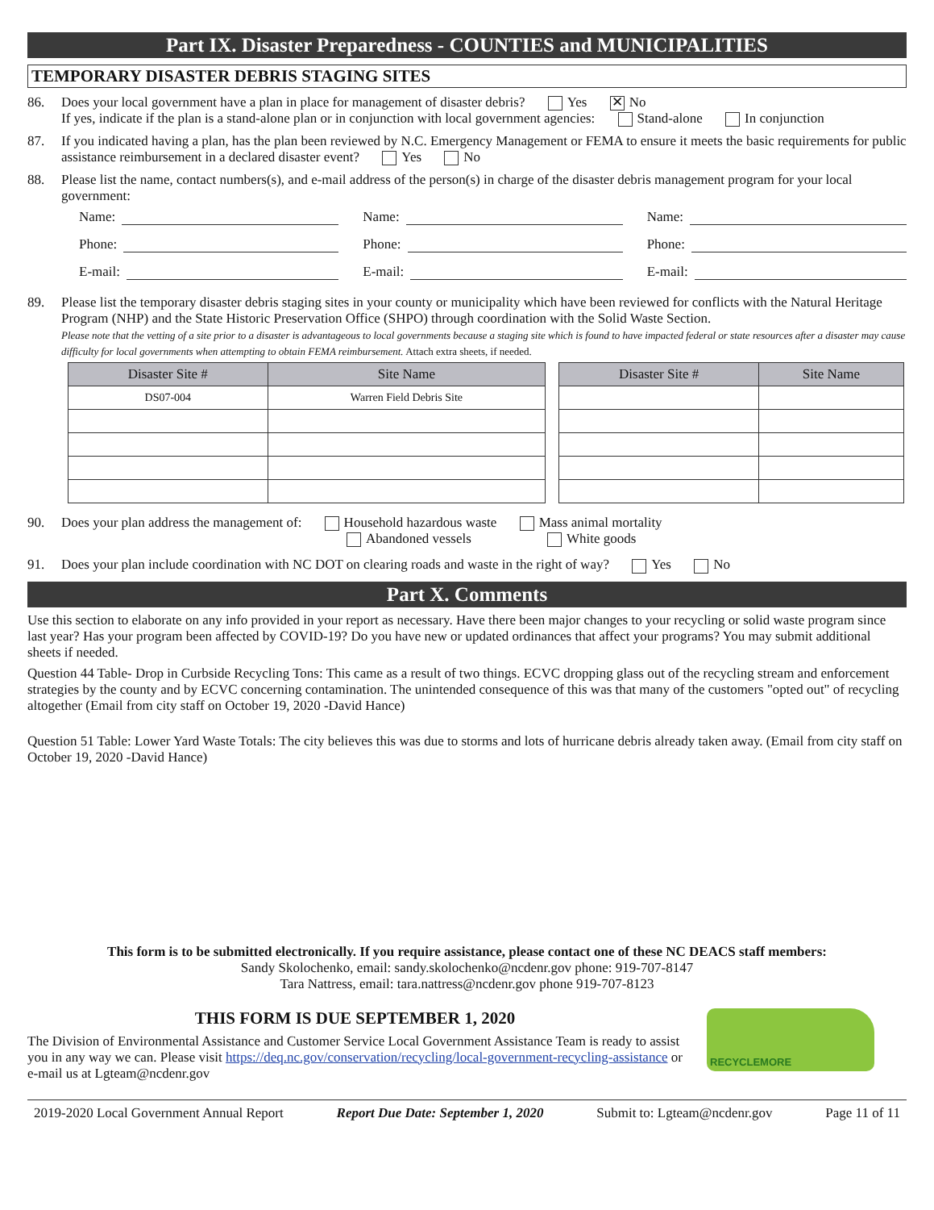Part IX. Disaster Preparedness - COUNTIES and MUNICIPALITIES
TEMPORARY DISASTER DEBRIS STAGING SITES
86. Does your local government have a plan in place for management of disaster debris? Yes ✕ No
If yes, indicate if the plan is a stand-alone plan or in conjunction with local government agencies: Stand-alone In conjunction
87. If you indicated having a plan, has the plan been reviewed by N.C. Emergency Management or FEMA to ensure it meets the basic requirements for public assistance reimbursement in a declared disaster event? Yes No
88. Please list the name, contact numbers(s), and e-mail address of the person(s) in charge of the disaster debris management program for your local government:
Name:
Name:
Name:
Phone:
Phone:
Phone:
E-mail:
E-mail:
E-mail:
89. Please list the temporary disaster debris staging sites in your county or municipality which have been reviewed for conflicts with the Natural Heritage Program (NHP) and the State Historic Preservation Office (SHPO) through coordination with the Solid Waste Section.
Please note that the vetting of a site prior to a disaster is advantageous to local governments because a staging site which is found to have impacted federal or state resources after a disaster may cause difficulty for local governments when attempting to obtain FEMA reimbursement. Attach extra sheets, if needed.
| Disaster Site # | Site Name | | Disaster Site # | Site Name |
| DS07-004 | Warren Field Debris Site | | | |
90. Does your plan address the management of: Household hazardous waste Mass animal mortality
Abandoned vessels White goods
91. Does your plan include coordination with NC DOT on clearing roads and waste in the right of way? Yes No
Part X. Comments
Use this section to elaborate on any info provided in your report as necessary. Have there been major changes to your recycling or solid waste program since last year? Has your program been affected by COVID-19? Do you have new or updated ordinances that affect your programs? You may submit additional sheets if needed.
Question 44 Table- Drop in Curbside Recycling Tons: This came as a result of two things. ECVC dropping glass out of the recycling stream and enforcement strategies by the county and by ECVC concerning contamination. The unintended consequence of this was that many of the customers "opted out" of recycling altogether (Email from city staff on October 19, 2020 -David Hance)
Question 51 Table: Lower Yard Waste Totals: The city believes this was due to storms and lots of hurricane debris already taken away. (Email from city staff on October 19, 2020 -David Hance)
This form is to be submitted electronically. If you require assistance, please contact one of these NC DEACS staff members:
Sandy Skolochenko, email: sandy.skolochenko@ncdenr.gov phone: 919-707-8147
Tara Nattress, email: tara.nattress@ncdenr.gov phone 919-707-8123
THIS FORM IS DUE SEPTEMBER 1, 2020
The Division of Environmental Assistance and Customer Service Local Government Assistance Team is ready to assist you in any way we can. Please visit https://deq.nc.gov/conservation/recycling/local-government-recycling-assistance or e-mail us at Lgteam@ncdenr.gov
RECYCLEMORE
2019-2020 Local Government Annual Report Report Due Date: September 1, 2020 Submit to: Lgteam@ncdenr.gov Page 11 of 11